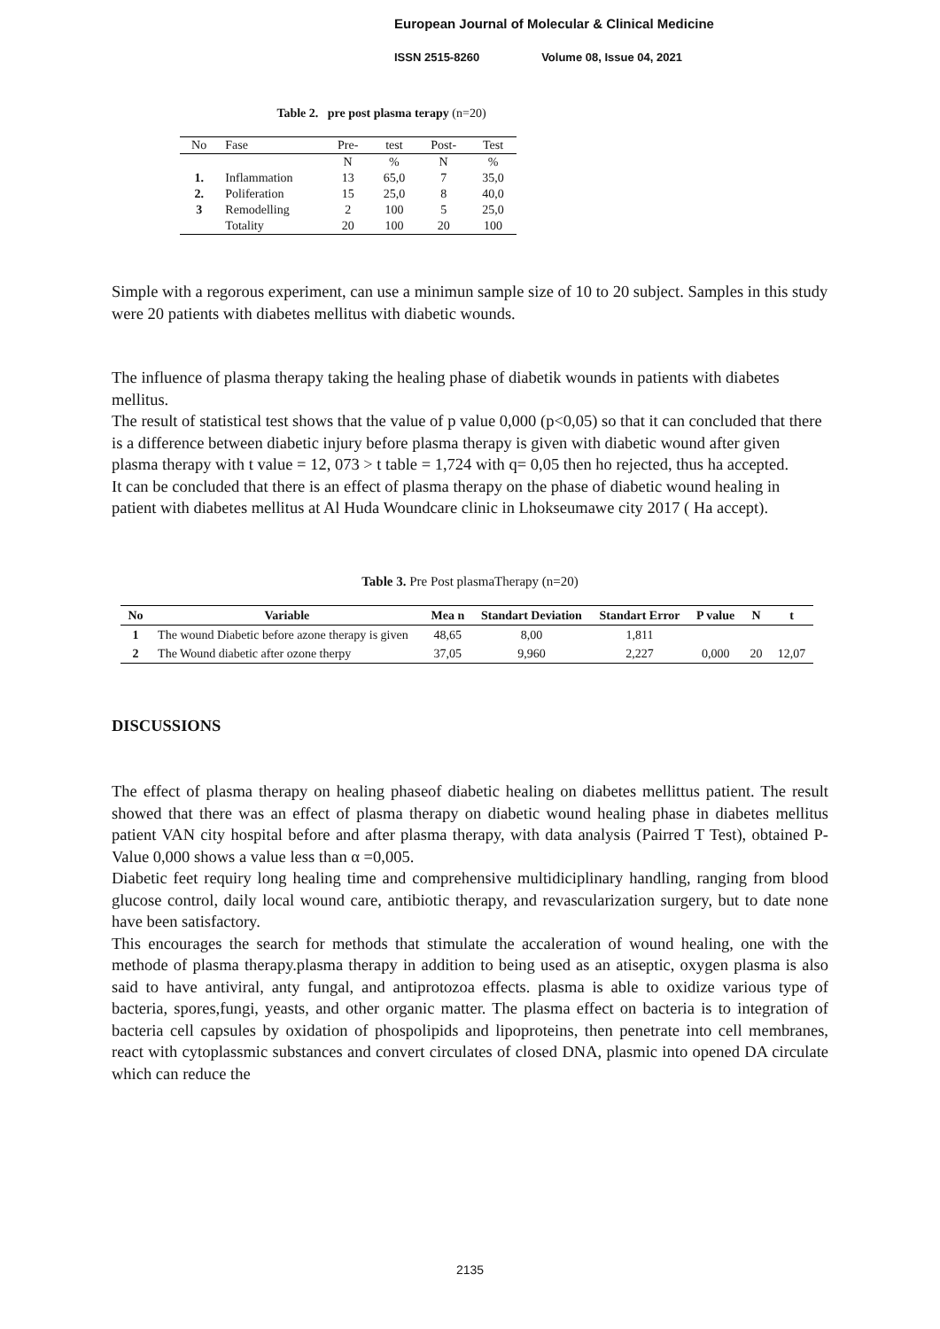European Journal of Molecular & Clinical Medicine
ISSN 2515-8260 Volume 08, Issue 04, 2021
Table 2. pre post plasma terapy (n=20)
| No | Fase | Pre- | test | Post- | Test |
| --- | --- | --- | --- | --- | --- |
| | | N | % | N | % |
| 1. | Inflammation | 13 | 65,0 | 7 | 35,0 |
| 2. | Poliferation | 15 | 25,0 | 8 | 40,0 |
| 3 | Remodelling | 2 | 100 | 5 | 25,0 |
| | Totality | 20 | 100 | 20 | 100 |
Simple with a regorous experiment, can use a minimun sample size of 10 to 20 subject. Samples in this study were 20 patients with diabetes mellitus with diabetic wounds.
The influence of plasma therapy taking the healing phase of diabetik wounds in patients with diabetes mellitus.
The result of statistical test shows that the value of p value 0,000 (p<0,05) so that it can concluded that there is a difference between diabetic injury before plasma therapy is given with diabetic wound after given plasma therapy with t value = 12, 073 > t table = 1,724 with q= 0,05 then ho rejected, thus ha accepted.
It can be concluded that there is an effect of plasma therapy on the phase of diabetic wound healing in patient with diabetes mellitus at Al Huda Woundcare clinic in Lhokseumawe city 2017 ( Ha accept).
Table 3. Pre Post plasmaTherapy (n=20)
| No | Variable | Mea n | Standart Deviation | Standart Error | P value | N | t |
| --- | --- | --- | --- | --- | --- | --- | --- |
| 1 | The wound Diabetic before azone therapy is given | 48,65 | 8,00 | 1,811 | | | |
| 2 | The Wound diabetic after ozone therpy | 37,05 | 9,960 | 2,227 | 0,000 | 20 | 12,07 |
DISCUSSIONS
The effect of plasma therapy on healing phaseof diabetic healing on diabetes mellittus patient. The result showed that there was an effect of plasma therapy on diabetic wound healing phase in diabetes mellitus patient VAN city hospital before and after plasma therapy, with data analysis (Pairred T Test), obtained P-Value 0,000 shows a value less than α =0,005.
Diabetic feet requiry long healing time and comprehensive multidiciplinary handling, ranging from blood glucose control, daily local wound care, antibiotic therapy, and revascularization surgery, but to date none have been satisfactory.
This encourages the search for methods that stimulate the accaleration of wound healing, one with the methode of plasma therapy.plasma therapy in addition to being used as an atiseptic, oxygen plasma is also said to have antiviral, anty fungal, and antiprotozoa effects. plasma is able to oxidize various type of bacteria, spores,fungi, yeasts, and other organic matter. The plasma effect on bacteria is to integration of bacteria cell capsules by oxidation of phospolipids and lipoproteins, then penetrate into cell membranes, react with cytoplassmic substances and convert circulates of closed DNA, plasmic into opened DA circulate which can reduce the
2135